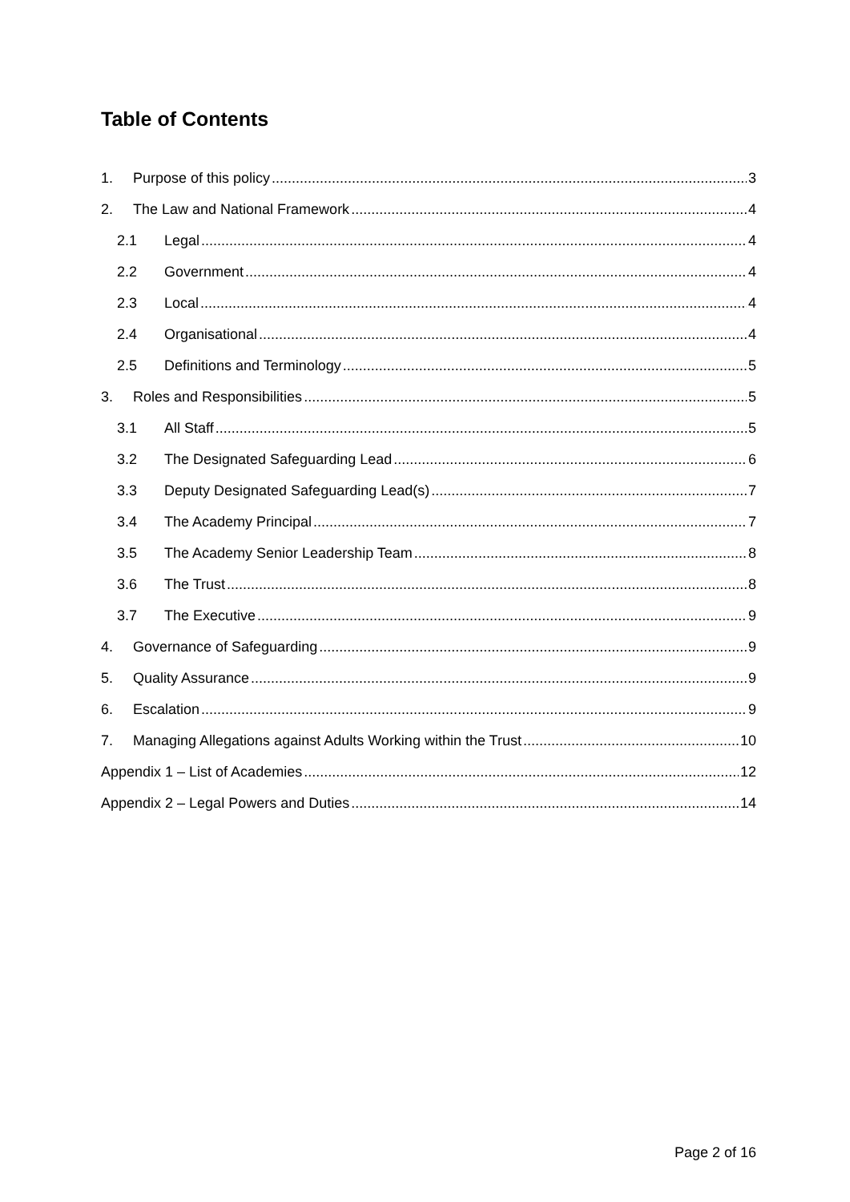Table of Contents
1. Purpose of this policy 3
2. The Law and National Framework 4
2.1 Legal 4
2.2 Government 4
2.3 Local 4
2.4 Organisational 4
2.5 Definitions and Terminology 5
3. Roles and Responsibilities 5
3.1 All Staff 5
3.2 The Designated Safeguarding Lead 6
3.3 Deputy Designated Safeguarding Lead(s) 7
3.4 The Academy Principal 7
3.5 The Academy Senior Leadership Team 8
3.6 The Trust 8
3.7 The Executive 9
4. Governance of Safeguarding 9
5. Quality Assurance 9
6. Escalation 9
7. Managing Allegations against Adults Working within the Trust 10
Appendix 1 – List of Academies 12
Appendix 2 – Legal Powers and Duties 14
Page 2 of 16